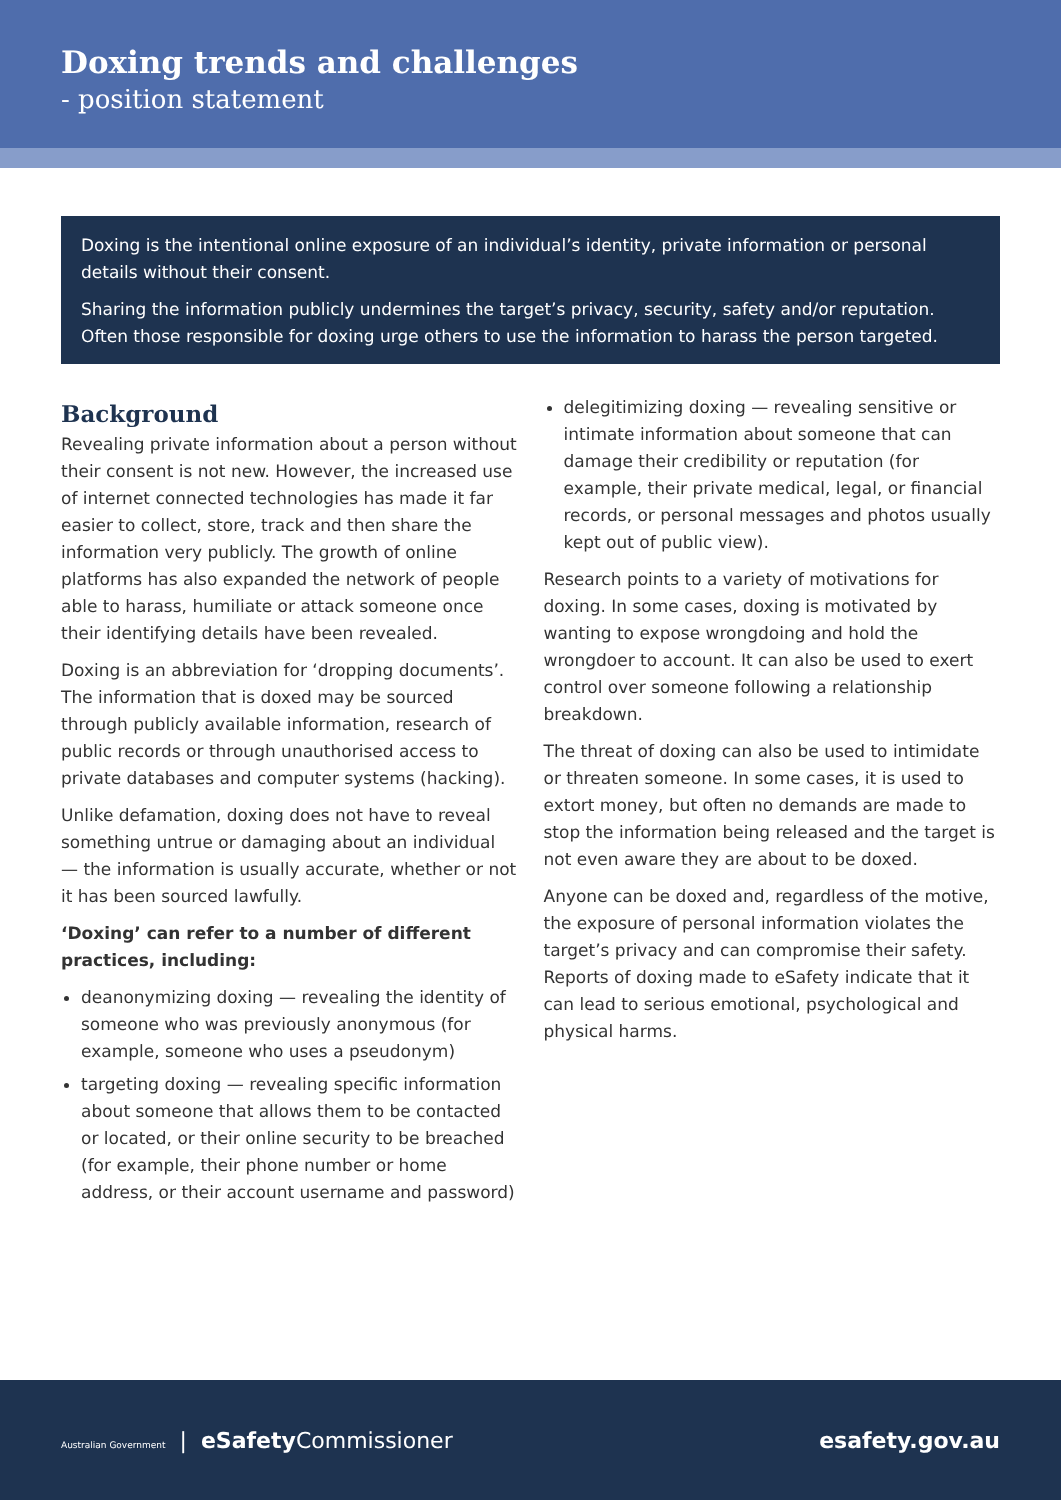Doxing trends and challenges
- position statement
Doxing is the intentional online exposure of an individual’s identity, private information or personal details without their consent.
Sharing the information publicly undermines the target’s privacy, security, safety and/or reputation. Often those responsible for doxing urge others to use the information to harass the person targeted.
Background
Revealing private information about a person without their consent is not new. However, the increased use of internet connected technologies has made it far easier to collect, store, track and then share the information very publicly. The growth of online platforms has also expanded the network of people able to harass, humiliate or attack someone once their identifying details have been revealed.
Doxing is an abbreviation for ‘dropping documents’. The information that is doxed may be sourced through publicly available information, research of public records or through unauthorised access to private databases and computer systems (hacking).
Unlike defamation, doxing does not have to reveal something untrue or damaging about an individual — the information is usually accurate, whether or not it has been sourced lawfully.
‘Doxing’ can refer to a number of different practices, including:
deanonymizing doxing — revealing the identity of someone who was previously anonymous (for example, someone who uses a pseudonym)
targeting doxing — revealing specific information about someone that allows them to be contacted or located, or their online security to be breached (for example, their phone number or home address, or their account username and password)
delegitimizing doxing — revealing sensitive or intimate information about someone that can damage their credibility or reputation (for example, their private medical, legal, or financial records, or personal messages and photos usually kept out of public view).
Research points to a variety of motivations for doxing. In some cases, doxing is motivated by wanting to expose wrongdoing and hold the wrongdoer to account. It can also be used to exert control over someone following a relationship breakdown.
The threat of doxing can also be used to intimidate or threaten someone. In some cases, it is used to extort money, but often no demands are made to stop the information being released and the target is not even aware they are about to be doxed.
Anyone can be doxed and, regardless of the motive, the exposure of personal information violates the target’s privacy and can compromise their safety. Reports of doxing made to eSafety indicate that it can lead to serious emotional, psychological and physical harms.
Australian Government | eSafety Commissioner
esafety.gov.au